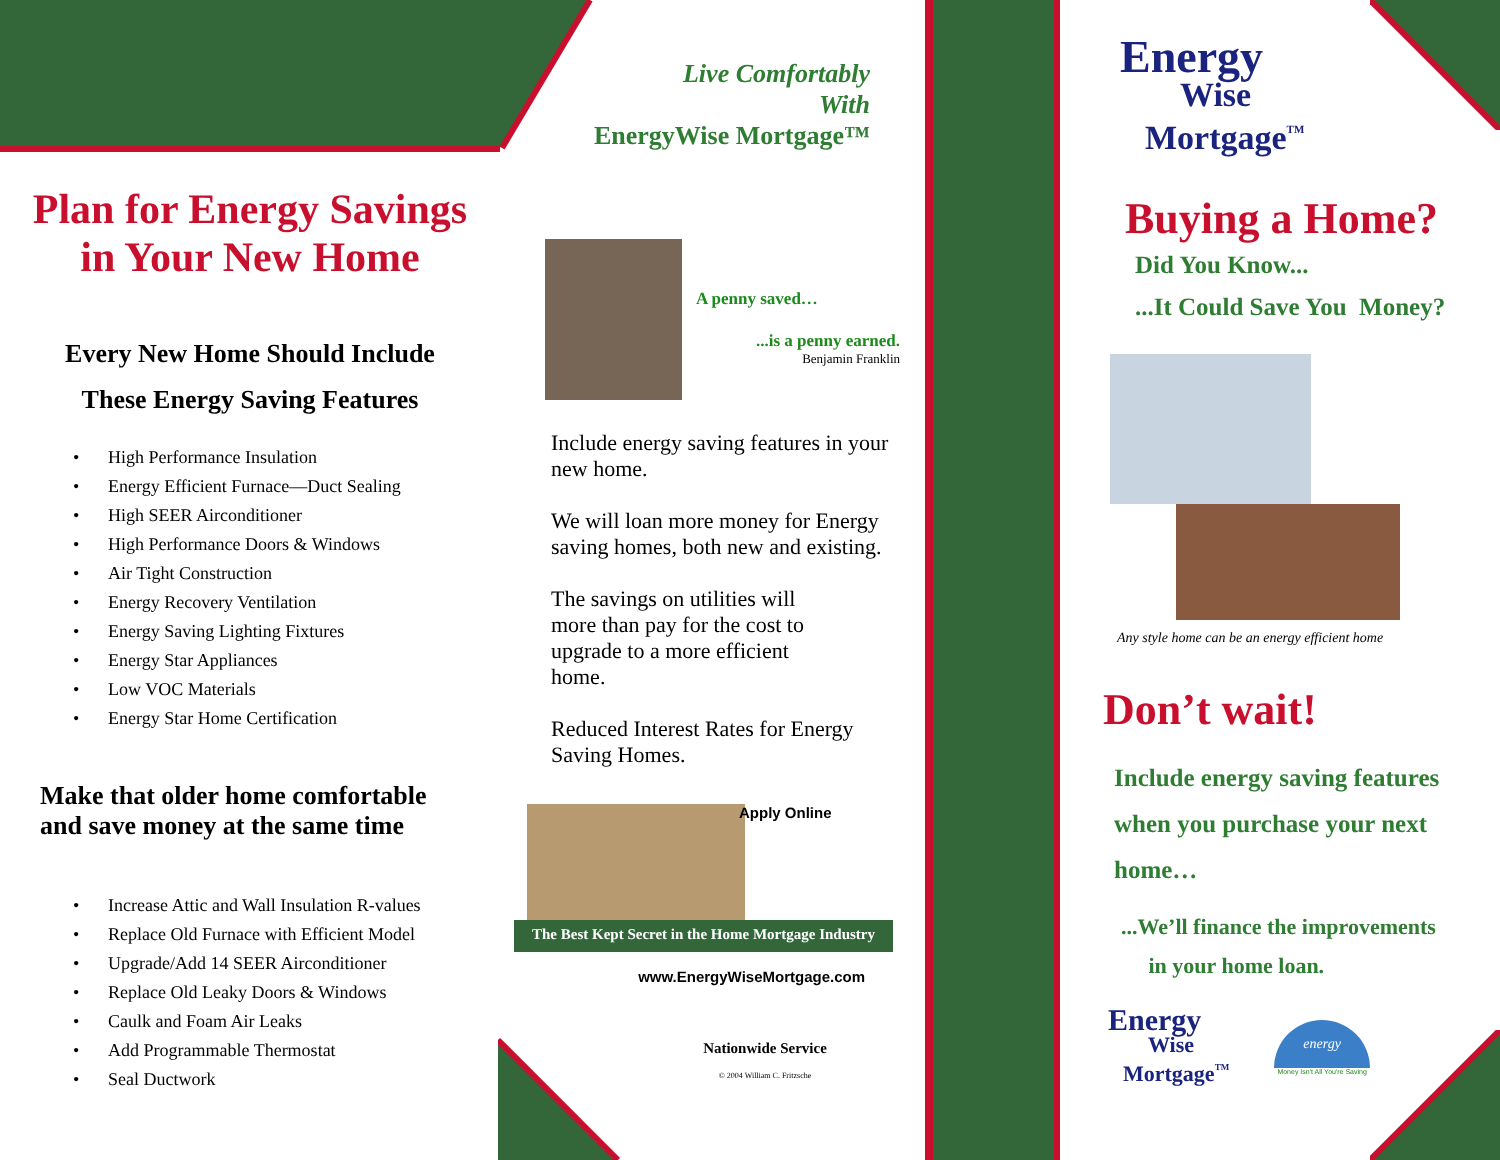Plan for Energy Savings
in Your New Home
Every New Home Should Include
These Energy Saving Features
• High Performance Insulation
• Energy Efficient Furnace—Duct Sealing
• High SEER Airconditioner
• High Performance Doors & Windows
• Air Tight Construction
• Energy Recovery Ventilation
• Energy Saving Lighting Fixtures
• Energy Star Appliances
• Low VOC Materials
• Energy Star Home Certification
Make that older home comfortable
and save money at the same time
• Increase Attic and Wall Insulation R-values
• Replace Old Furnace with Efficient Model
• Upgrade/Add 14 SEER Airconditioner
• Replace Old Leaky Doors & Windows
• Caulk and Foam Air Leaks
• Add Programmable Thermostat
• Seal Ductwork
Live Comfortably
With
EnergyWise Mortgage™
A penny saved…
...is a penny earned.
Benjamin Franklin
Include energy saving features in your new home.
We will loan more money for Energy saving homes, both new and existing.
The savings on utilities will more than pay for the cost to upgrade to a more efficient home.
Reduced Interest Rates for Energy Saving Homes.
Apply Online
The Best Kept Secret in the Home Mortgage Industry
www.EnergyWiseMortgage.com
Nationwide Service
© 2004 William C. Fritzsche
Energy
Wise
Mortgage<sup>TM</sup>
Buying a Home?
Did You Know...
...It Could Save You Money?
Any style home can be an energy efficient home
Don’t wait!
Include energy saving features when you purchase your next home…
...We’ll finance the improvements
in your home loan.
Energy
Wise
Mortgage<sup>TM</sup>
energy
Money Isn't All You're Saving